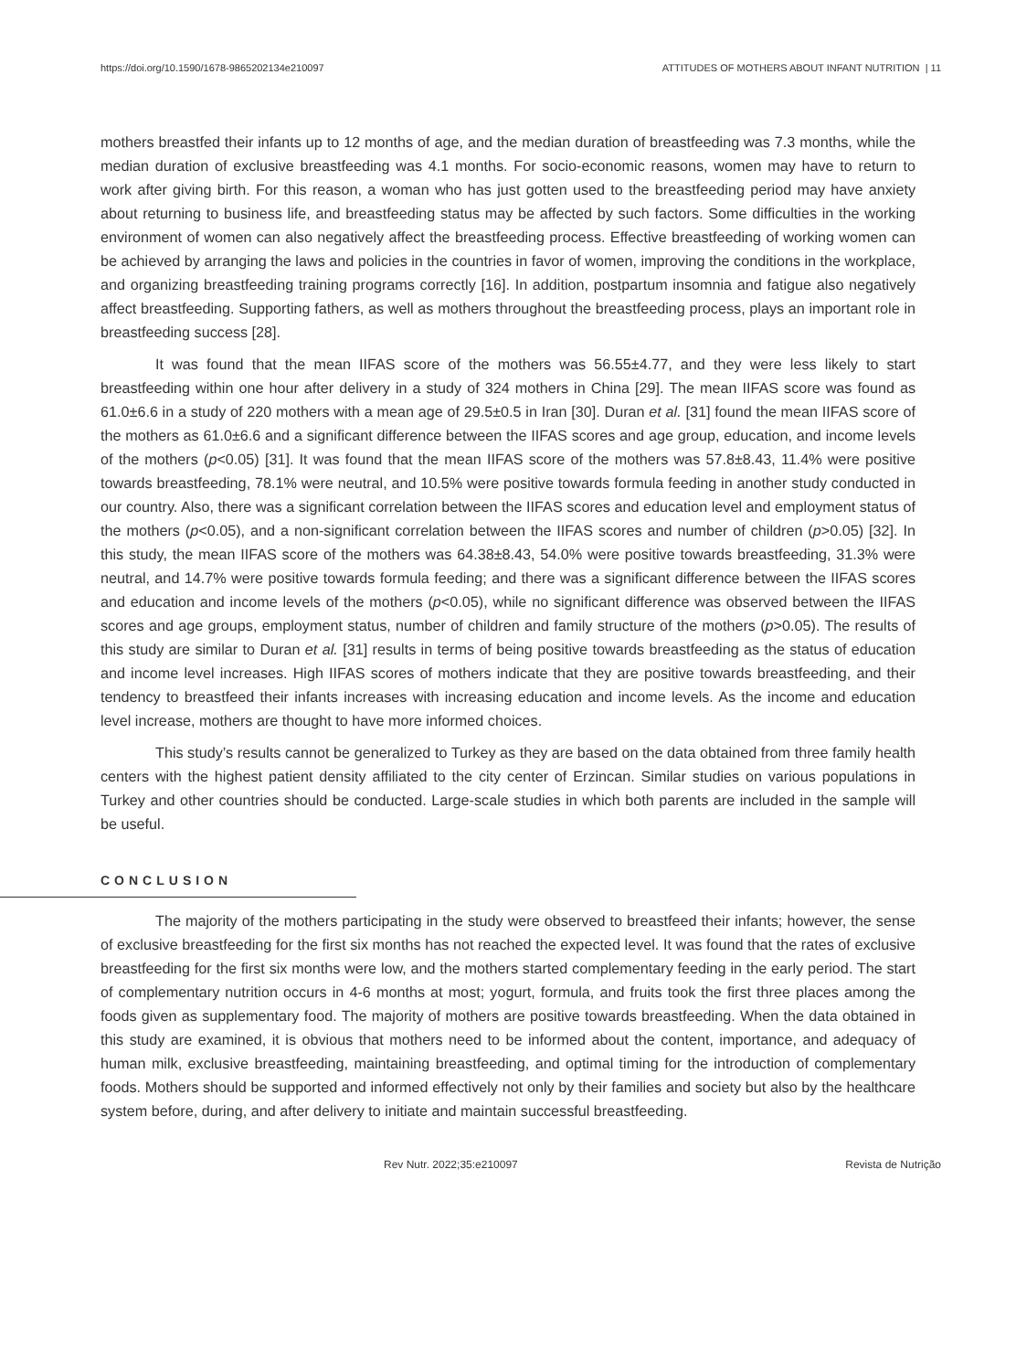https://doi.org/10.1590/1678-9865202134e210097 ATTITUDES OF MOTHERS ABOUT INFANT NUTRITION | 11
mothers breastfed their infants up to 12 months of age, and the median duration of breastfeeding was 7.3 months, while the median duration of exclusive breastfeeding was 4.1 months. For socio-economic reasons, women may have to return to work after giving birth. For this reason, a woman who has just gotten used to the breastfeeding period may have anxiety about returning to business life, and breastfeeding status may be affected by such factors. Some difficulties in the working environment of women can also negatively affect the breastfeeding process. Effective breastfeeding of working women can be achieved by arranging the laws and policies in the countries in favor of women, improving the conditions in the workplace, and organizing breastfeeding training programs correctly [16]. In addition, postpartum insomnia and fatigue also negatively affect breastfeeding. Supporting fathers, as well as mothers throughout the breastfeeding process, plays an important role in breastfeeding success [28].
It was found that the mean IIFAS score of the mothers was 56.55±4.77, and they were less likely to start breastfeeding within one hour after delivery in a study of 324 mothers in China [29]. The mean IIFAS score was found as 61.0±6.6 in a study of 220 mothers with a mean age of 29.5±0.5 in Iran [30]. Duran et al. [31] found the mean IIFAS score of the mothers as 61.0±6.6 and a significant difference between the IIFAS scores and age group, education, and income levels of the mothers (p<0.05) [31]. It was found that the mean IIFAS score of the mothers was 57.8±8.43, 11.4% were positive towards breastfeeding, 78.1% were neutral, and 10.5% were positive towards formula feeding in another study conducted in our country. Also, there was a significant correlation between the IIFAS scores and education level and employment status of the mothers (p<0.05), and a non-significant correlation between the IIFAS scores and number of children (p>0.05) [32]. In this study, the mean IIFAS score of the mothers was 64.38±8.43, 54.0% were positive towards breastfeeding, 31.3% were neutral, and 14.7% were positive towards formula feeding; and there was a significant difference between the IIFAS scores and education and income levels of the mothers (p<0.05), while no significant difference was observed between the IIFAS scores and age groups, employment status, number of children and family structure of the mothers (p>0.05). The results of this study are similar to Duran et al. [31] results in terms of being positive towards breastfeeding as the status of education and income level increases. High IIFAS scores of mothers indicate that they are positive towards breastfeeding, and their tendency to breastfeed their infants increases with increasing education and income levels. As the income and education level increase, mothers are thought to have more informed choices.
This study’s results cannot be generalized to Turkey as they are based on the data obtained from three family health centers with the highest patient density affiliated to the city center of Erzincan. Similar studies on various populations in Turkey and other countries should be conducted. Large-scale studies in which both parents are included in the sample will be useful.
CONCLUSION
The majority of the mothers participating in the study were observed to breastfeed their infants; however, the sense of exclusive breastfeeding for the first six months has not reached the expected level. It was found that the rates of exclusive breastfeeding for the first six months were low, and the mothers started complementary feeding in the early period. The start of complementary nutrition occurs in 4-6 months at most; yogurt, formula, and fruits took the first three places among the foods given as supplementary food. The majority of mothers are positive towards breastfeeding. When the data obtained in this study are examined, it is obvious that mothers need to be informed about the content, importance, and adequacy of human milk, exclusive breastfeeding, maintaining breastfeeding, and optimal timing for the introduction of complementary foods. Mothers should be supported and informed effectively not only by their families and society but also by the healthcare system before, during, and after delivery to initiate and maintain successful breastfeeding.
Rev Nutr. 2022;35:e210097 Revista de Nutrição